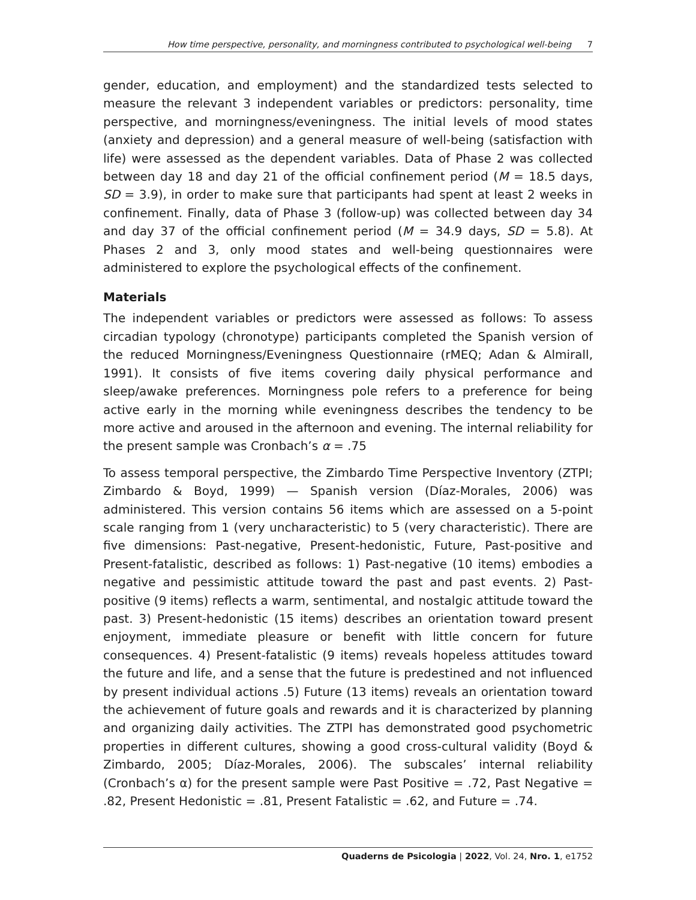How time perspective, personality, and morningness contributed to psychological well-being 7
gender, education, and employment) and the standardized tests selected to measure the relevant 3 independent variables or predictors: personality, time perspective, and morningness/eveningness. The initial levels of mood states (anxiety and depression) and a general measure of well-being (satisfaction with life) were assessed as the dependent variables. Data of Phase 2 was collected between day 18 and day 21 of the official confinement period (M = 18.5 days, SD = 3.9), in order to make sure that participants had spent at least 2 weeks in confinement. Finally, data of Phase 3 (follow-up) was collected between day 34 and day 37 of the official confinement period (M = 34.9 days, SD = 5.8). At Phases 2 and 3, only mood states and well-being questionnaires were administered to explore the psychological effects of the confinement.
Materials
The independent variables or predictors were assessed as follows: To assess circadian typology (chronotype) participants completed the Spanish version of the reduced Morningness/Eveningness Questionnaire (rMEQ; Adan & Almirall, 1991). It consists of five items covering daily physical performance and sleep/awake preferences. Morningness pole refers to a preference for being active early in the morning while eveningness describes the tendency to be more active and aroused in the afternoon and evening. The internal reliability for the present sample was Cronbach’s α = .75
To assess temporal perspective, the Zimbardo Time Perspective Inventory (ZTPI; Zimbardo & Boyd, 1999) — Spanish version (Díaz-Morales, 2006) was administered. This version contains 56 items which are assessed on a 5-point scale ranging from 1 (very uncharacteristic) to 5 (very characteristic). There are five dimensions: Past-negative, Present-hedonistic, Future, Past-positive and Present-fatalistic, described as follows: 1) Past-negative (10 items) embodies a negative and pessimistic attitude toward the past and past events. 2) Past-positive (9 items) reflects a warm, sentimental, and nostalgic attitude toward the past. 3) Present-hedonistic (15 items) describes an orientation toward present enjoyment, immediate pleasure or benefit with little concern for future consequences. 4) Present-fatalistic (9 items) reveals hopeless attitudes toward the future and life, and a sense that the future is predestined and not influenced by present individual actions .5) Future (13 items) reveals an orientation toward the achievement of future goals and rewards and it is characterized by planning and organizing daily activities. The ZTPI has demonstrated good psychometric properties in different cultures, showing a good cross-cultural validity (Boyd & Zimbardo, 2005; Díaz-Morales, 2006). The subscales’ internal reliability (Cronbach’s α) for the present sample were Past Positive = .72, Past Negative = .82, Present Hedonistic = .81, Present Fatalistic = .62, and Future = .74.
Quaderns de Psicologia | 2022, Vol. 24, Nro. 1, e1752